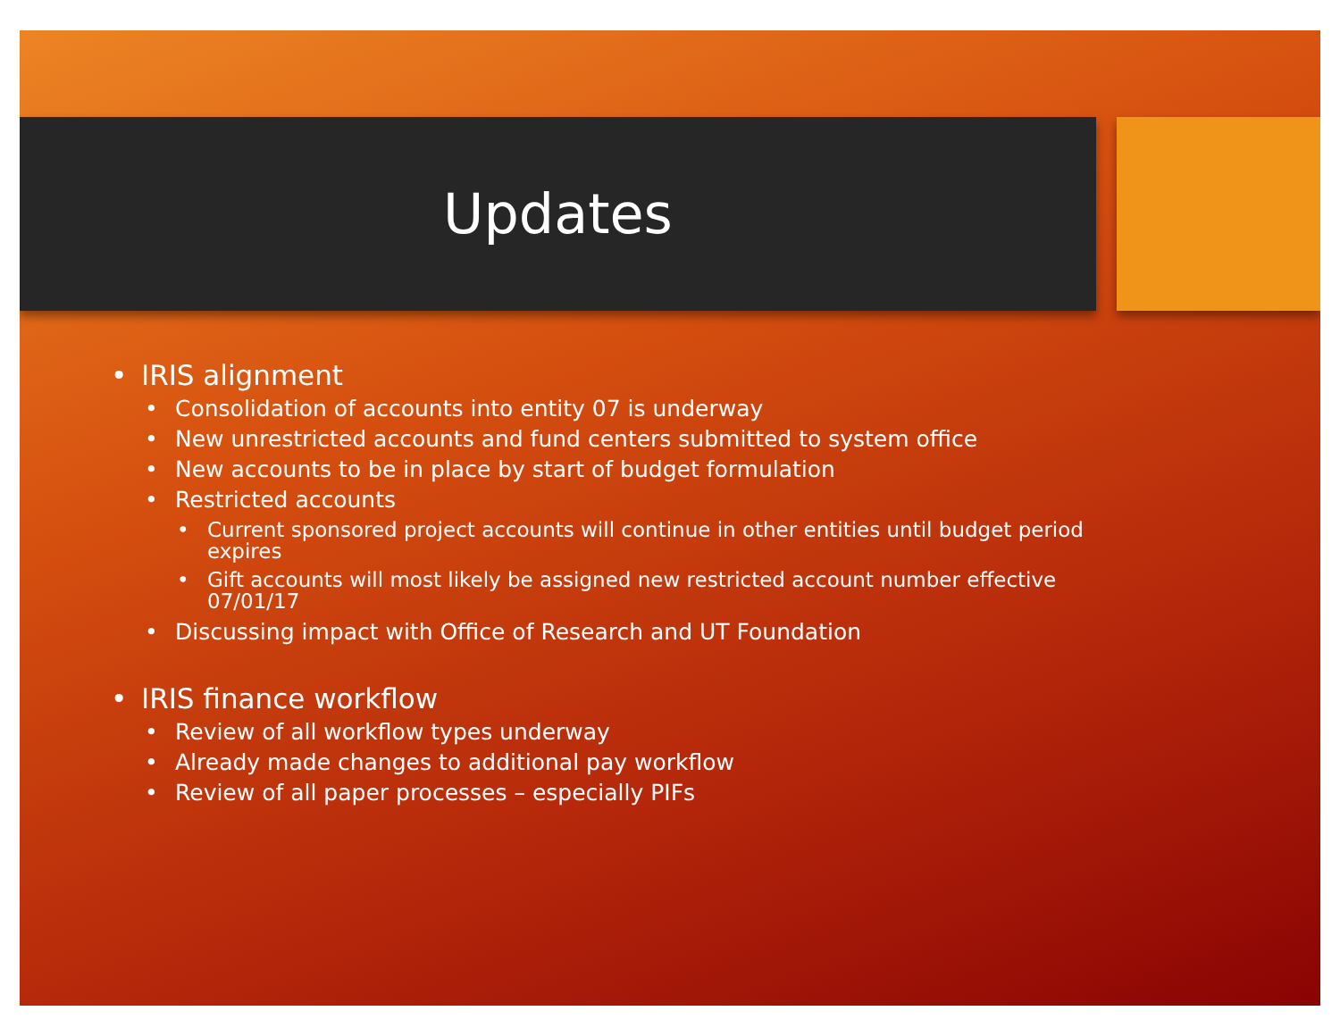Updates
IRIS alignment
Consolidation of accounts into entity 07 is underway
New unrestricted accounts and fund centers submitted to system office
New accounts to be in place by start of budget formulation
Restricted accounts
Current sponsored project accounts will continue in other entities until budget period expires
Gift accounts will most likely be assigned new restricted account number effective 07/01/17
Discussing impact with Office of Research and UT Foundation
IRIS finance workflow
Review of all workflow types underway
Already made changes to additional pay workflow
Review of all paper processes – especially PIFs